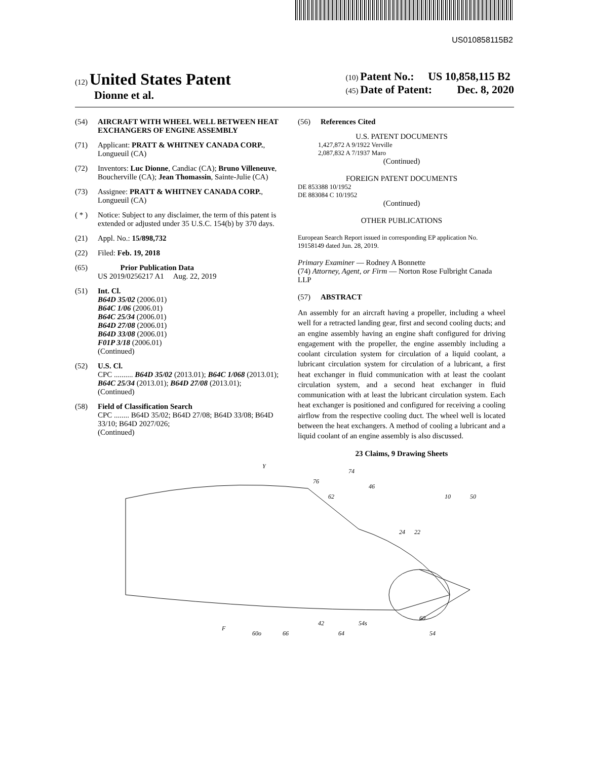US010858115B2
(12) United States Patent
Dionne et al.
(10) Patent No.: US 10,858,115 B2
(45) Date of Patent: Dec. 8, 2020
(54) AIRCRAFT WITH WHEEL WELL BETWEEN HEAT EXCHANGERS OF ENGINE ASSEMBLY
(71) Applicant: PRATT & WHITNEY CANADA CORP., Longueuil (CA)
(72) Inventors: Luc Dionne, Candiac (CA); Bruno Villeneuve, Boucherville (CA); Jean Thomassin, Sainte-Julie (CA)
(73) Assignee: PRATT & WHITNEY CANADA CORP., Longueuil (CA)
( * ) Notice: Subject to any disclaimer, the term of this patent is extended or adjusted under 35 U.S.C. 154(b) by 370 days.
(21) Appl. No.: 15/898,732
(22) Filed: Feb. 19, 2018
(65) Prior Publication Data
US 2019/0256217 A1 Aug. 22, 2019
(51) Int. Cl.
B64D 35/02 (2006.01)
B64C 1/06 (2006.01)
B64C 25/34 (2006.01)
B64D 27/08 (2006.01)
B64D 33/08 (2006.01)
F01P 3/18 (2006.01)
(Continued)
(52) U.S. Cl.
CPC .......... B64D 35/02 (2013.01); B64C 1/068 (2013.01); B64C 25/34 (2013.01); B64D 27/08 (2013.01);
(Continued)
(58) Field of Classification Search
CPC ........ B64D 35/02; B64D 27/08; B64D 33/08; B64D 33/10; B64D 2027/026;
(Continued)
(56) References Cited
U.S. PATENT DOCUMENTS
1,427,872 A 9/1922 Verville
2,087,832 A 7/1937 Maro
(Continued)
FOREIGN PATENT DOCUMENTS
DE 853388 10/1952
DE 883084 C 10/1952
(Continued)
OTHER PUBLICATIONS
European Search Report issued in corresponding EP application No. 19158149 dated Jun. 28, 2019.
Primary Examiner — Rodney A Bonnette
(74) Attorney, Agent, or Firm — Norton Rose Fulbright Canada LLP
(57) ABSTRACT
An assembly for an aircraft having a propeller, including a wheel well for a retracted landing gear, first and second cooling ducts; and an engine assembly having an engine shaft configured for driving engagement with the propeller, the engine assembly including a coolant circulation system for circulation of a liquid coolant, a lubricant circulation system for circulation of a lubricant, a first heat exchanger in fluid communication with at least the coolant circulation system, and a second heat exchanger in fluid communication with at least the lubricant circulation system. Each heat exchanger is positioned and configured for receiving a cooling airflow from the respective cooling duct. The wheel well is located between the heat exchangers. A method of cooling a lubricant and a liquid coolant of an engine assembly is also discussed.
23 Claims, 9 Drawing Sheets
Y
76
74
62
46
10
50
24
22
F
60o
66
42
64
54s
60
54